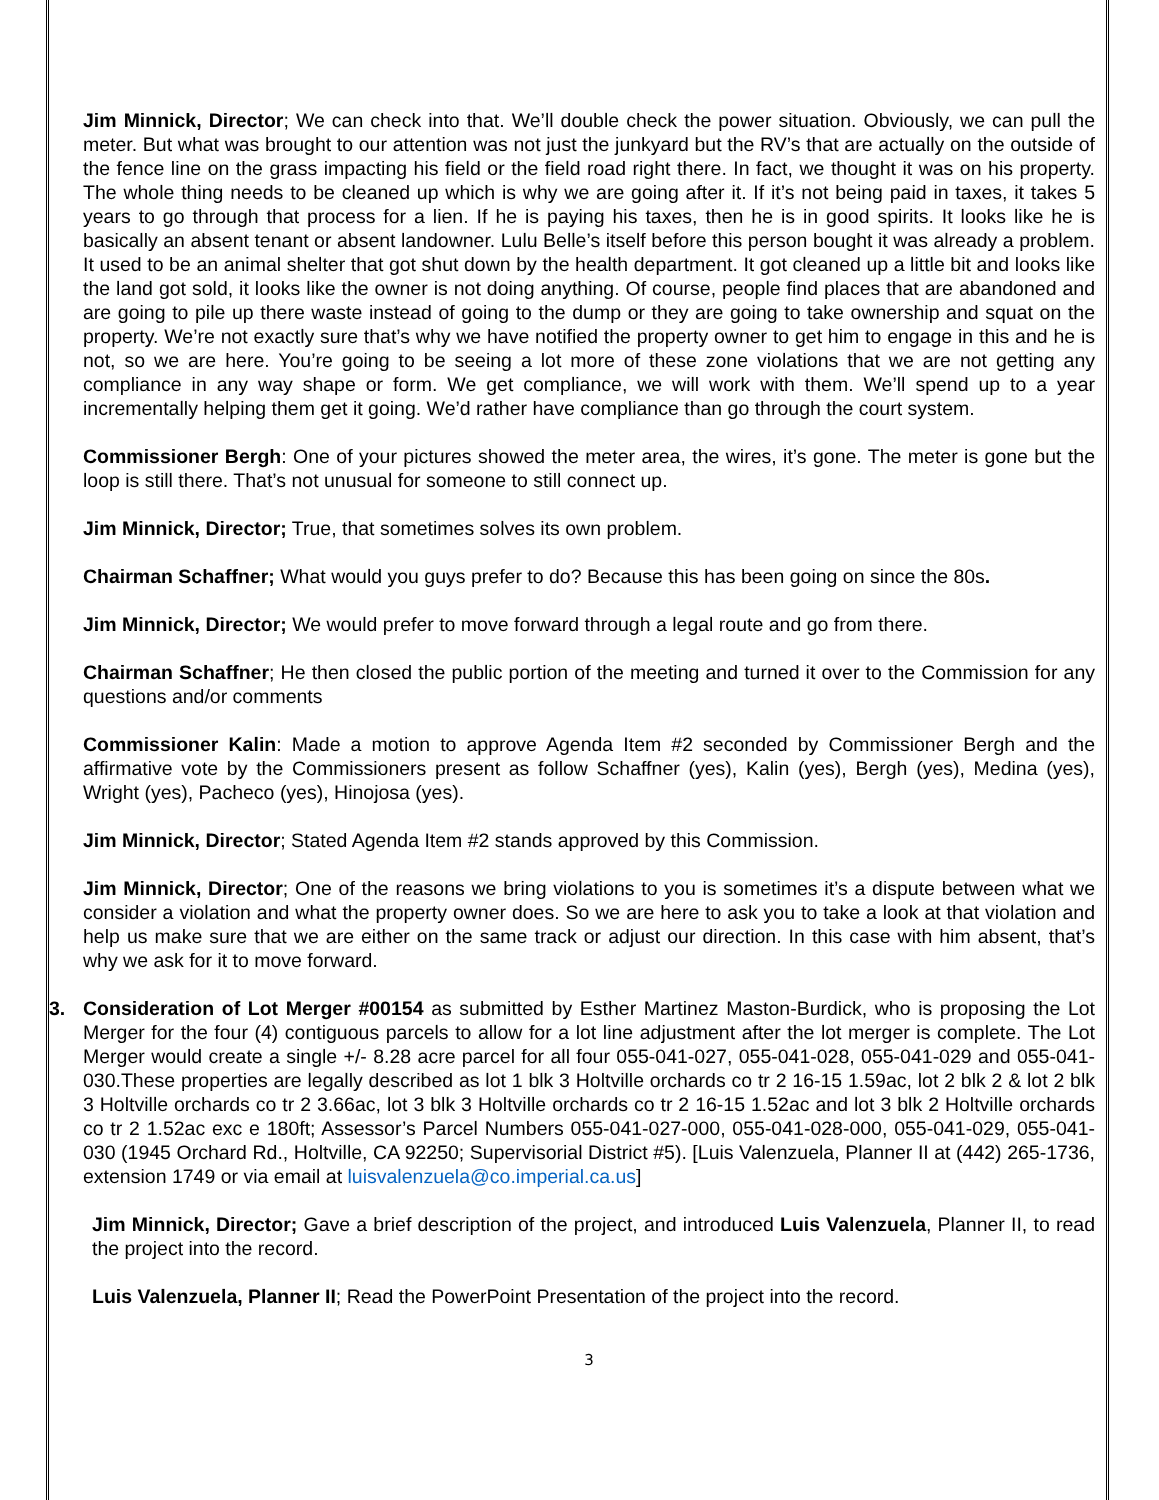Jim Minnick, Director; We can check into that. We’ll double check the power situation. Obviously, we can pull the meter. But what was brought to our attention was not just the junkyard but the RV’s that are actually on the outside of the fence line on the grass impacting his field or the field road right there. In fact, we thought it was on his property. The whole thing needs to be cleaned up which is why we are going after it. If it’s not being paid in taxes, it takes 5 years to go through that process for a lien. If he is paying his taxes, then he is in good spirits. It looks like he is basically an absent tenant or absent landowner. Lulu Belle’s itself before this person bought it was already a problem. It used to be an animal shelter that got shut down by the health department. It got cleaned up a little bit and looks like the land got sold, it looks like the owner is not doing anything. Of course, people find places that are abandoned and are going to pile up there waste instead of going to the dump or they are going to take ownership and squat on the property. We’re not exactly sure that’s why we have notified the property owner to get him to engage in this and he is not, so we are here. You’re going to be seeing a lot more of these zone violations that we are not getting any compliance in any way shape or form. We get compliance, we will work with them. We’ll spend up to a year incrementally helping them get it going. We’d rather have compliance than go through the court system.
Commissioner Bergh: One of your pictures showed the meter area, the wires, it’s gone. The meter is gone but the loop is still there. That’s not unusual for someone to still connect up.
Jim Minnick, Director; True, that sometimes solves its own problem.
Chairman Schaffner; What would you guys prefer to do? Because this has been going on since the 80s.
Jim Minnick, Director; We would prefer to move forward through a legal route and go from there.
Chairman Schaffner; He then closed the public portion of the meeting and turned it over to the Commission for any questions and/or comments
Commissioner Kalin: Made a motion to approve Agenda Item #2 seconded by Commissioner Bergh and the affirmative vote by the Commissioners present as follow Schaffner (yes), Kalin (yes), Bergh (yes), Medina (yes), Wright (yes), Pacheco (yes), Hinojosa (yes).
Jim Minnick, Director; Stated Agenda Item #2 stands approved by this Commission.
Jim Minnick, Director; One of the reasons we bring violations to you is sometimes it’s a dispute between what we consider a violation and what the property owner does. So we are here to ask you to take a look at that violation and help us make sure that we are either on the same track or adjust our direction. In this case with him absent, that’s why we ask for it to move forward.
3. Consideration of Lot Merger #00154 as submitted by Esther Martinez Maston-Burdick, who is proposing the Lot Merger for the four (4) contiguous parcels to allow for a lot line adjustment after the lot merger is complete. The Lot Merger would create a single +/- 8.28 acre parcel for all four 055-041-027, 055-041-028, 055-041-029 and 055-041-030.These properties are legally described as lot 1 blk 3 Holtville orchards co tr 2 16-15 1.59ac, lot 2 blk 2 & lot 2 blk 3 Holtville orchards co tr 2 3.66ac, lot 3 blk 3 Holtville orchards co tr 2 16-15 1.52ac and lot 3 blk 2 Holtville orchards co tr 2 1.52ac exc e 180ft; Assessor’s Parcel Numbers 055-041-027-000, 055-041-028-000, 055-041-029, 055-041-030 (1945 Orchard Rd., Holtville, CA 92250; Supervisorial District #5). [Luis Valenzuela, Planner II at (442) 265-1736, extension 1749 or via email at luisvalenzuela@co.imperial.ca.us]
Jim Minnick, Director; Gave a brief description of the project, and introduced Luis Valenzuela, Planner II, to read the project into the record.
Luis Valenzuela, Planner II; Read the PowerPoint Presentation of the project into the record.
3